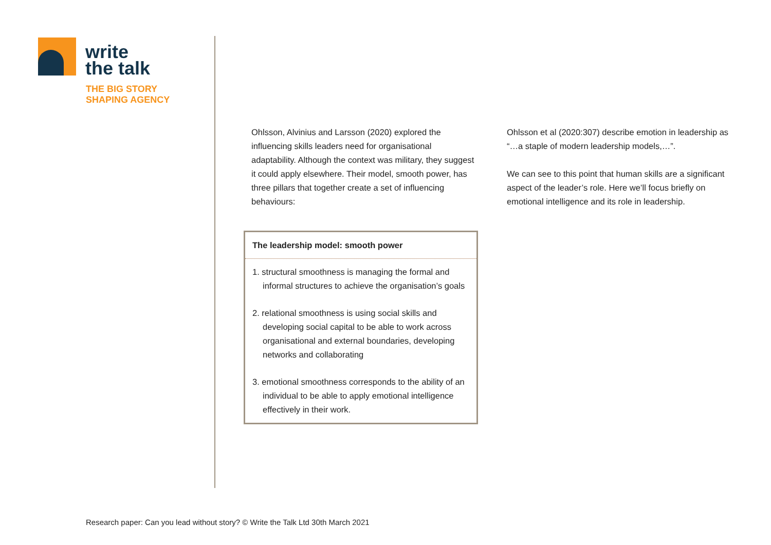write
the talk
THE BIG STORY
SHAPING AGENCY
Ohlsson, Alvinius and Larsson (2020) explored the influencing skills leaders need for organisational adaptability. Although the context was military, they suggest it could apply elsewhere. Their model, smooth power, has three pillars that together create a set of influencing behaviours:
The leadership model: smooth power
1. structural smoothness is managing the formal and informal structures to achieve the organisation’s goals
2. relational smoothness is using social skills and developing social capital to be able to work across organisational and external boundaries, developing networks and collaborating
3. emotional smoothness corresponds to the ability of an individual to be able to apply emotional intelligence effectively in their work.
Ohlsson et al (2020:307) describe emotion in leadership as “…a staple of modern leadership models,…”.
We can see to this point that human skills are a significant aspect of the leader’s role. Here we’ll focus briefly on emotional intelligence and its role in leadership.
Research paper: Can you lead without story? © Write the Talk Ltd 30th March 2021